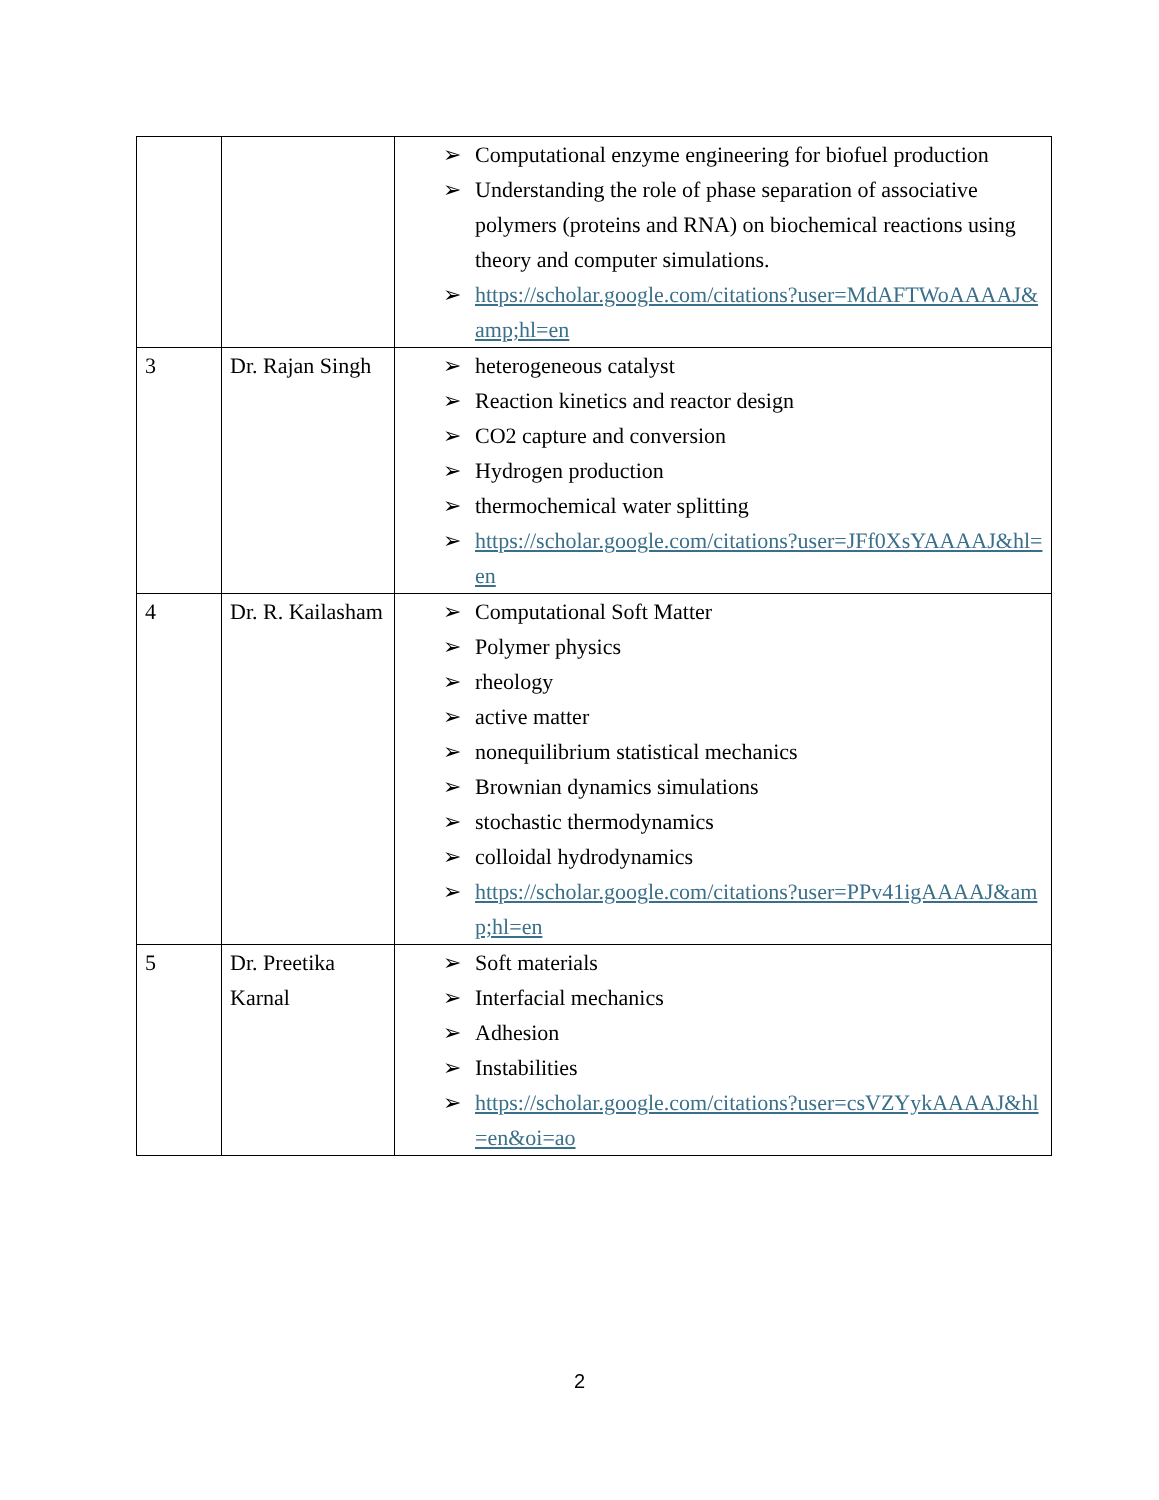| | | ➢ Computational enzyme engineering for biofuel production ➢ Understanding the role of phase separation of associative polymers (proteins and RNA) on biochemical reactions using theory and computer simulations. ➢ https://scholar.google.com/citations?user=MdAFTWoAAAAJ&amp;hl=en |
| 3 | Dr. Rajan Singh | ➢ heterogeneous catalyst ➢ Reaction kinetics and reactor design ➢ CO2 capture and conversion ➢ Hydrogen production ➢ thermochemical water splitting ➢ https://scholar.google.com/citations?user=JFf0XsYAAAAJ&hl=en |
| 4 | Dr. R. Kailasham | ➢ Computational Soft Matter ➢ Polymer physics ➢ rheology ➢ active matter ➢ nonequilibrium statistical mechanics ➢ Brownian dynamics simulations ➢ stochastic thermodynamics ➢ colloidal hydrodynamics ➢ https://scholar.google.com/citations?user=PPv41igAAAAJ&amp;hl=en |
| 5 | Dr. Preetika Karnal | ➢ Soft materials ➢ Interfacial mechanics ➢ Adhesion ➢ Instabilities ➢ https://scholar.google.com/citations?user=csVZYykAAAAJ&hl=en&oi=ao |
2